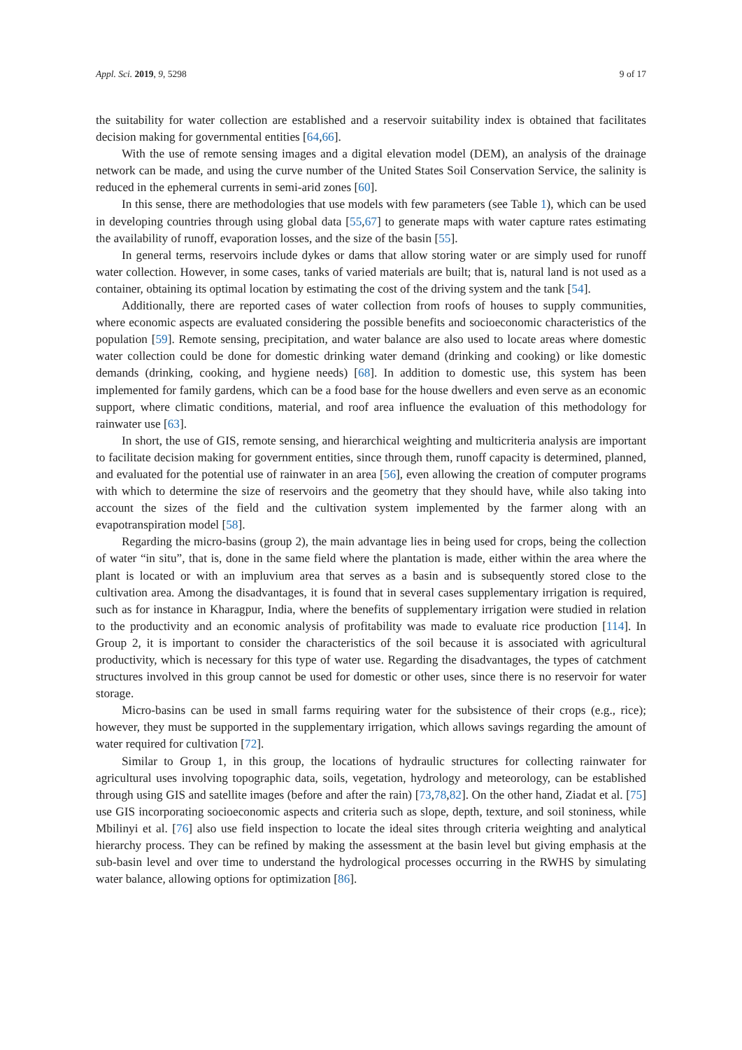Appl. Sci. 2019, 9, 5298 9 of 17
the suitability for water collection are established and a reservoir suitability index is obtained that facilitates decision making for governmental entities [64,66].
With the use of remote sensing images and a digital elevation model (DEM), an analysis of the drainage network can be made, and using the curve number of the United States Soil Conservation Service, the salinity is reduced in the ephemeral currents in semi-arid zones [60].
In this sense, there are methodologies that use models with few parameters (see Table 1), which can be used in developing countries through using global data [55,67] to generate maps with water capture rates estimating the availability of runoff, evaporation losses, and the size of the basin [55].
In general terms, reservoirs include dykes or dams that allow storing water or are simply used for runoff water collection. However, in some cases, tanks of varied materials are built; that is, natural land is not used as a container, obtaining its optimal location by estimating the cost of the driving system and the tank [54].
Additionally, there are reported cases of water collection from roofs of houses to supply communities, where economic aspects are evaluated considering the possible benefits and socioeconomic characteristics of the population [59]. Remote sensing, precipitation, and water balance are also used to locate areas where domestic water collection could be done for domestic drinking water demand (drinking and cooking) or like domestic demands (drinking, cooking, and hygiene needs) [68]. In addition to domestic use, this system has been implemented for family gardens, which can be a food base for the house dwellers and even serve as an economic support, where climatic conditions, material, and roof area influence the evaluation of this methodology for rainwater use [63].
In short, the use of GIS, remote sensing, and hierarchical weighting and multicriteria analysis are important to facilitate decision making for government entities, since through them, runoff capacity is determined, planned, and evaluated for the potential use of rainwater in an area [56], even allowing the creation of computer programs with which to determine the size of reservoirs and the geometry that they should have, while also taking into account the sizes of the field and the cultivation system implemented by the farmer along with an evapotranspiration model [58].
Regarding the micro-basins (group 2), the main advantage lies in being used for crops, being the collection of water “in situ”, that is, done in the same field where the plantation is made, either within the area where the plant is located or with an impluvium area that serves as a basin and is subsequently stored close to the cultivation area. Among the disadvantages, it is found that in several cases supplementary irrigation is required, such as for instance in Kharagpur, India, where the benefits of supplementary irrigation were studied in relation to the productivity and an economic analysis of profitability was made to evaluate rice production [114]. In Group 2, it is important to consider the characteristics of the soil because it is associated with agricultural productivity, which is necessary for this type of water use. Regarding the disadvantages, the types of catchment structures involved in this group cannot be used for domestic or other uses, since there is no reservoir for water storage.
Micro-basins can be used in small farms requiring water for the subsistence of their crops (e.g., rice); however, they must be supported in the supplementary irrigation, which allows savings regarding the amount of water required for cultivation [72].
Similar to Group 1, in this group, the locations of hydraulic structures for collecting rainwater for agricultural uses involving topographic data, soils, vegetation, hydrology and meteorology, can be established through using GIS and satellite images (before and after the rain) [73,78,82]. On the other hand, Ziadat et al. [75] use GIS incorporating socioeconomic aspects and criteria such as slope, depth, texture, and soil stoniness, while Mbilinyi et al. [76] also use field inspection to locate the ideal sites through criteria weighting and analytical hierarchy process. They can be refined by making the assessment at the basin level but giving emphasis at the sub-basin level and over time to understand the hydrological processes occurring in the RWHS by simulating water balance, allowing options for optimization [86].